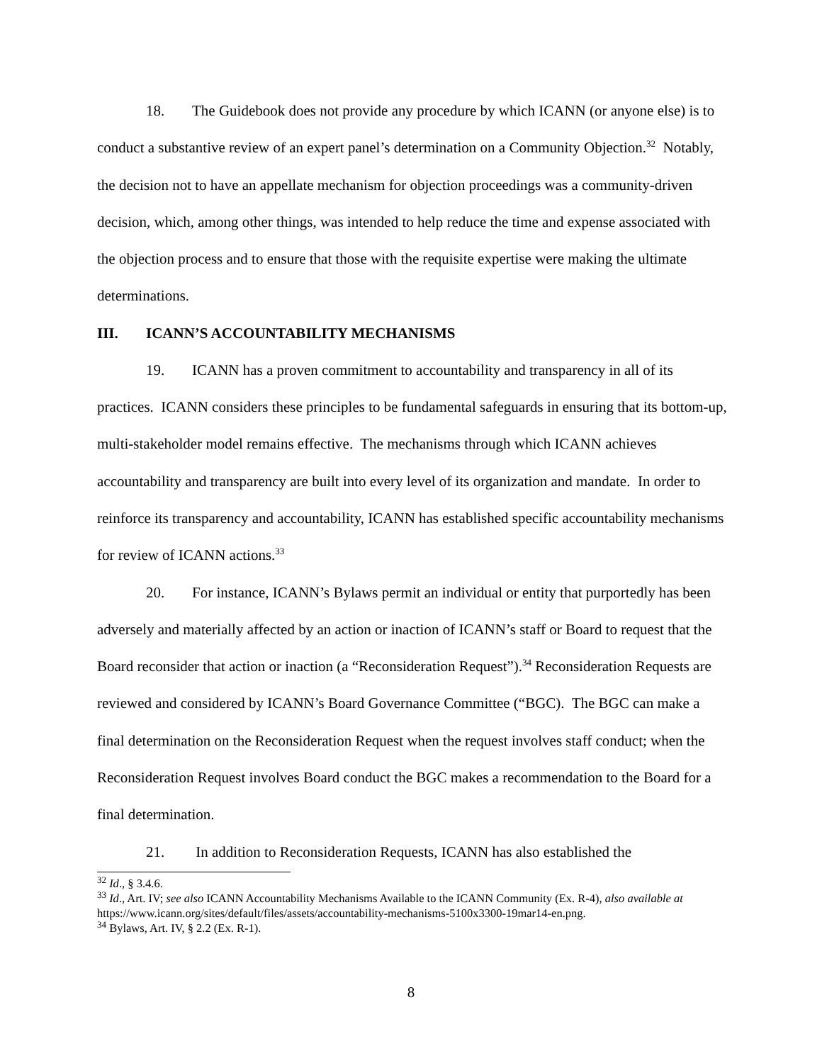18. The Guidebook does not provide any procedure by which ICANN (or anyone else) is to conduct a substantive review of an expert panel’s determination on a Community Objection.<sup>32</sup> Notably, the decision not to have an appellate mechanism for objection proceedings was a community-driven decision, which, among other things, was intended to help reduce the time and expense associated with the objection process and to ensure that those with the requisite expertise were making the ultimate determinations.
III. ICANN’S ACCOUNTABILITY MECHANISMS
19. ICANN has a proven commitment to accountability and transparency in all of its practices. ICANN considers these principles to be fundamental safeguards in ensuring that its bottom-up, multi-stakeholder model remains effective. The mechanisms through which ICANN achieves accountability and transparency are built into every level of its organization and mandate. In order to reinforce its transparency and accountability, ICANN has established specific accountability mechanisms for review of ICANN actions.<sup>33</sup>
20. For instance, ICANN’s Bylaws permit an individual or entity that purportedly has been adversely and materially affected by an action or inaction of ICANN’s staff or Board to request that the Board reconsider that action or inaction (a “Reconsideration Request”).<sup>34</sup> Reconsideration Requests are reviewed and considered by ICANN’s Board Governance Committee (“BGC). The BGC can make a final determination on the Reconsideration Request when the request involves staff conduct; when the Reconsideration Request involves Board conduct the BGC makes a recommendation to the Board for a final determination.
21. In addition to Reconsideration Requests, ICANN has also established the
<sup>32</sup> Id., § 3.4.6.
<sup>33</sup> Id., Art. IV; see also ICANN Accountability Mechanisms Available to the ICANN Community (Ex. R-4), also available at https://www.icann.org/sites/default/files/assets/accountability-mechanisms-5100x3300-19mar14-en.png.
<sup>34</sup> Bylaws, Art. IV, § 2.2 (Ex. R-1).
8